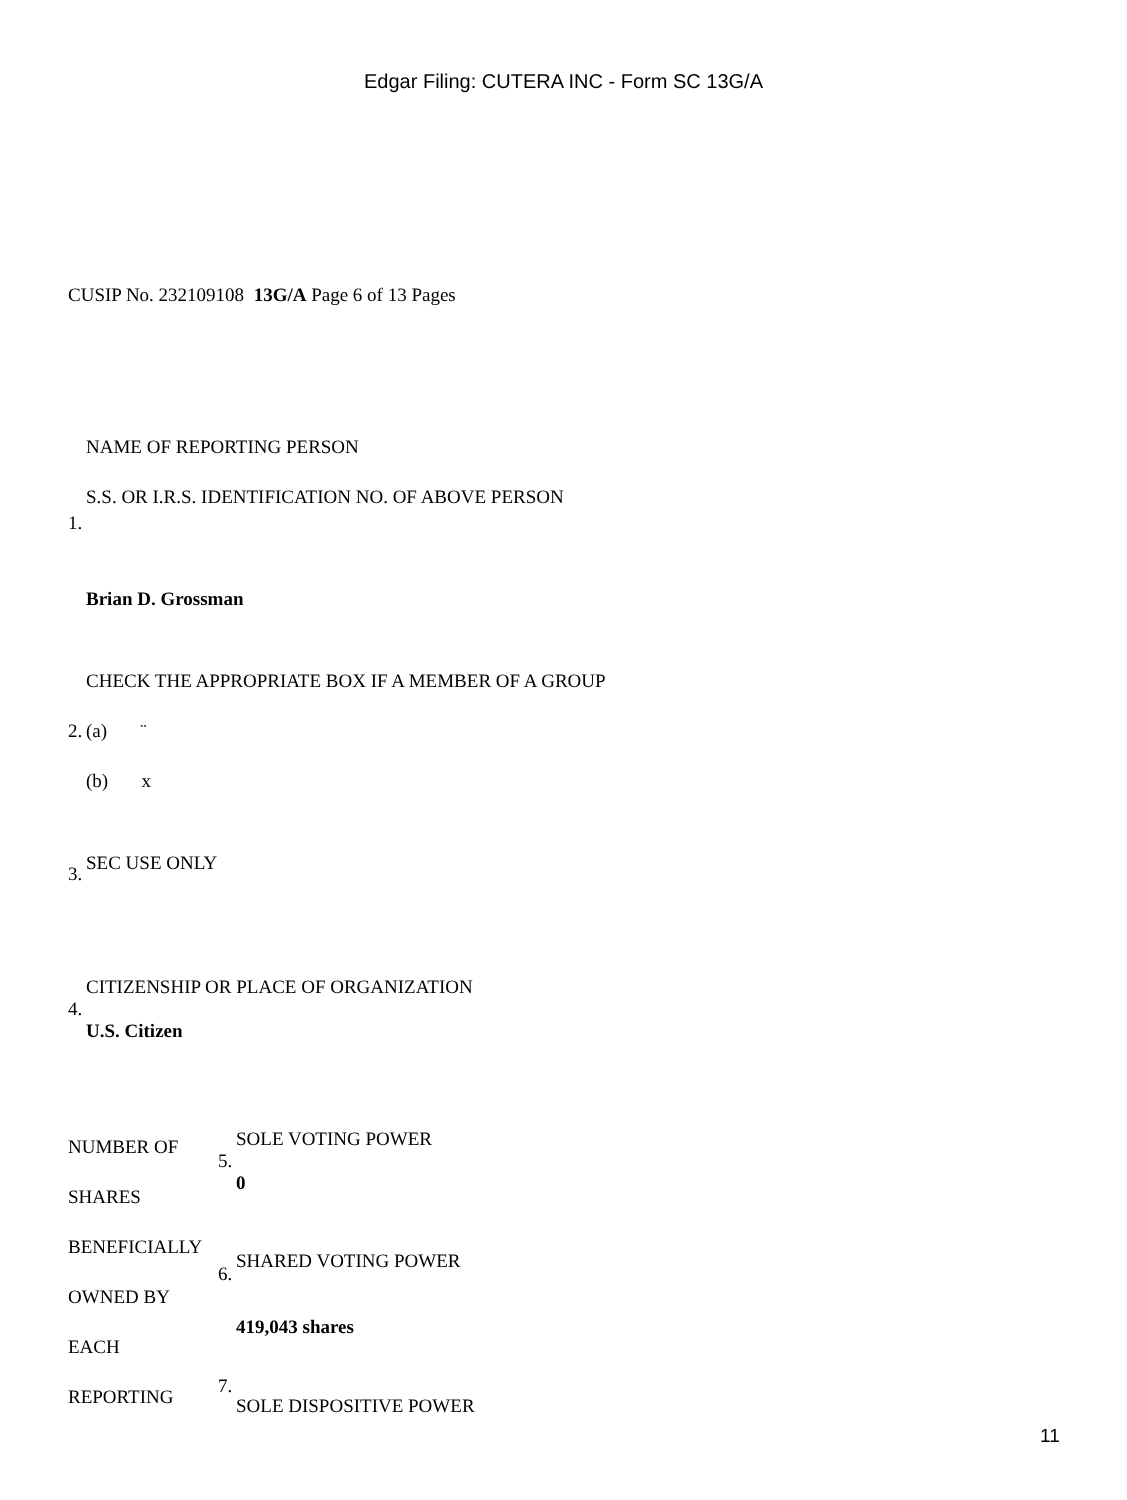Edgar Filing: CUTERA INC - Form SC 13G/A
CUSIP No. 232109108 13G/A Page 6 of 13 Pages
| 1. | NAME OF REPORTING PERSON S.S. OR I.R.S. IDENTIFICATION NO. OF ABOVE PERSON Brian D. Grossman |
| 2. | CHECK THE APPROPRIATE BOX IF A MEMBER OF A GROUP (a) ¨ (b) x |
| 3. | SEC USE ONLY |
| 4. | CITIZENSHIP OR PLACE OF ORGANIZATION U.S. Citizen |
| NUMBER OF SHARES BENEFICIALLY OWNED BY EACH REPORTING | 5. | SOLE VOTING POWER 0 |
| | 6. | SHARED VOTING POWER 419,043 shares |
| | 7. | SOLE DISPOSITIVE POWER |
11